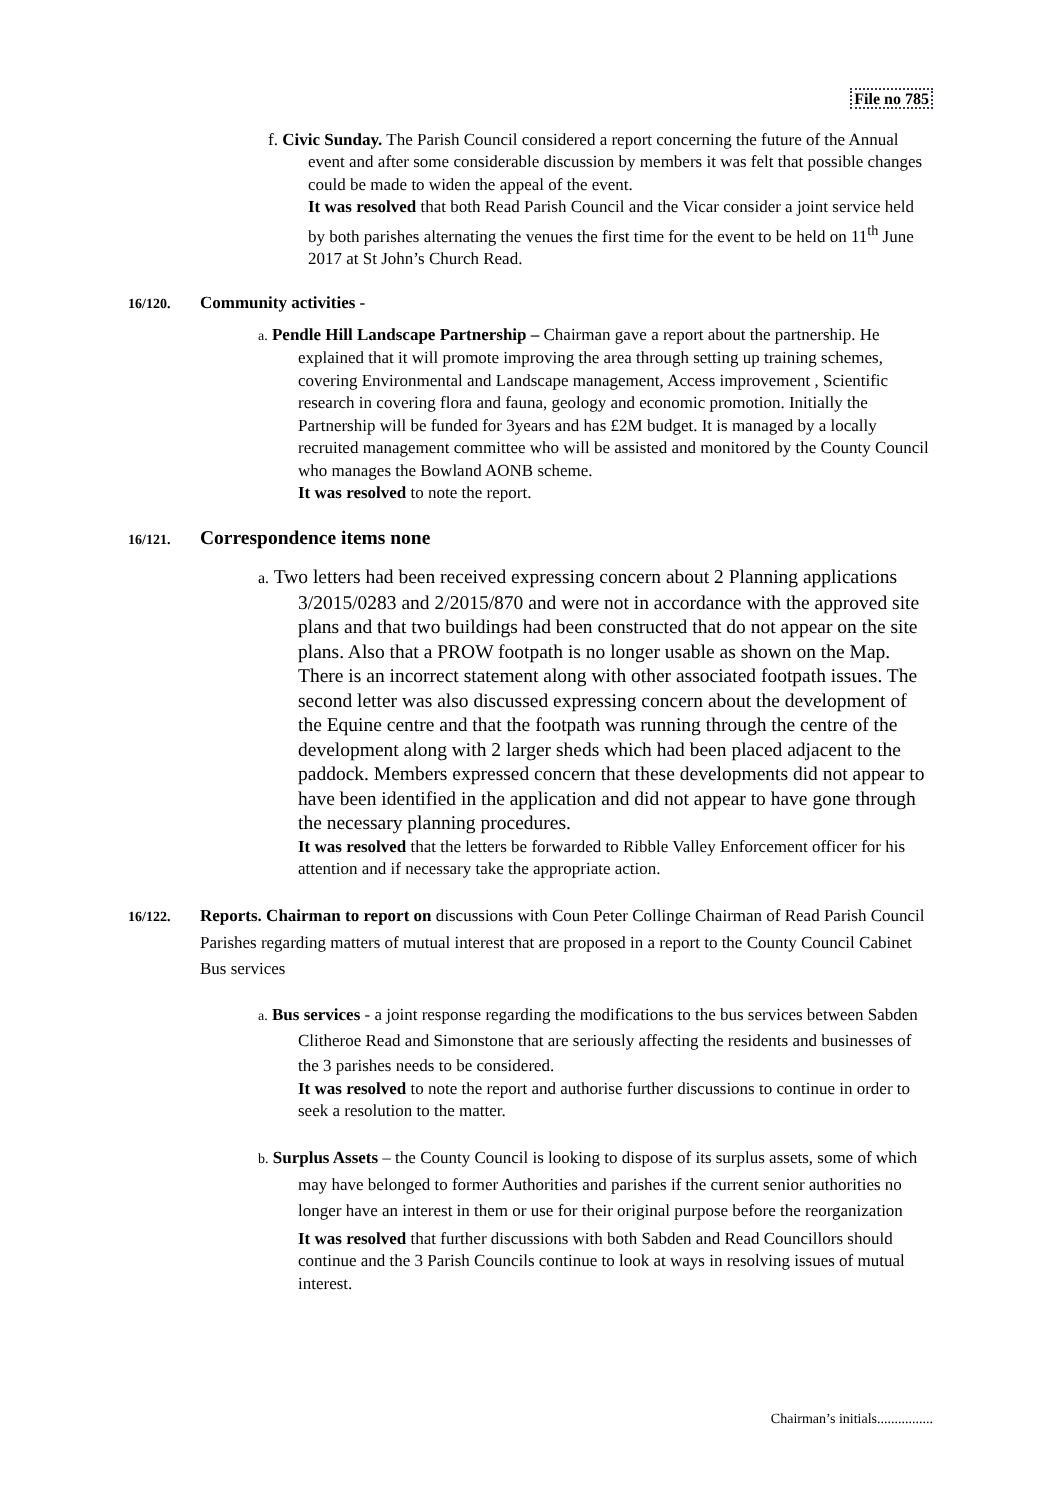File no 785
f. Civic Sunday. The Parish Council considered a report concerning the future of the Annual event and after some considerable discussion by members it was felt that possible changes could be made to widen the appeal of the event.
It was resolved that both Read Parish Council and the Vicar consider a joint service held by both parishes alternating the venues the first time for the event to be held on 11<sup>th</sup> June 2017 at St John’s Church Read.
16/120. Community activities -
a. Pendle Hill Landscape Partnership – Chairman gave a report about the partnership. He explained that it will promote improving the area through setting up training schemes, covering Environmental and Landscape management, Access improvement , Scientific research in covering flora and fauna, geology and economic promotion. Initially the Partnership will be funded for 3years and has £2M budget. It is managed by a locally recruited management committee who will be assisted and monitored by the County Council who manages the Bowland AONB scheme.
It was resolved to note the report.
16/121. Correspondence items none
a. Two letters had been received expressing concern about 2 Planning applications 3/2015/0283 and 2/2015/870 and were not in accordance with the approved site plans and that two buildings had been constructed that do not appear on the site plans. Also that a PROW footpath is no longer usable as shown on the Map. There is an incorrect statement along with other associated footpath issues. The second letter was also discussed expressing concern about the development of the Equine centre and that the footpath was running through the centre of the development along with 2 larger sheds which had been placed adjacent to the paddock. Members expressed concern that these developments did not appear to have been identified in the application and did not appear to have gone through the necessary planning procedures.
It was resolved that the letters be forwarded to Ribble Valley Enforcement officer for his attention and if necessary take the appropriate action.
16/122. Reports. Chairman to report on discussions with Coun Peter Collinge Chairman of Read Parish Council Parishes regarding matters of mutual interest that are proposed in a report to the County Council Cabinet Bus services
a. Bus services - a joint response regarding the modifications to the bus services between Sabden Clitheroe Read and Simonstone that are seriously affecting the residents and businesses of the 3 parishes needs to be considered.
It was resolved to note the report and authorise further discussions to continue in order to seek a resolution to the matter.
b. Surplus Assets – the County Council is looking to dispose of its surplus assets, some of which may have belonged to former Authorities and parishes if the current senior authorities no longer have an interest in them or use for their original purpose before the reorganization
It was resolved that further discussions with both Sabden and Read Councillors should continue and the 3 Parish Councils continue to look at ways in resolving issues of mutual interest.
Chairman’s initials................